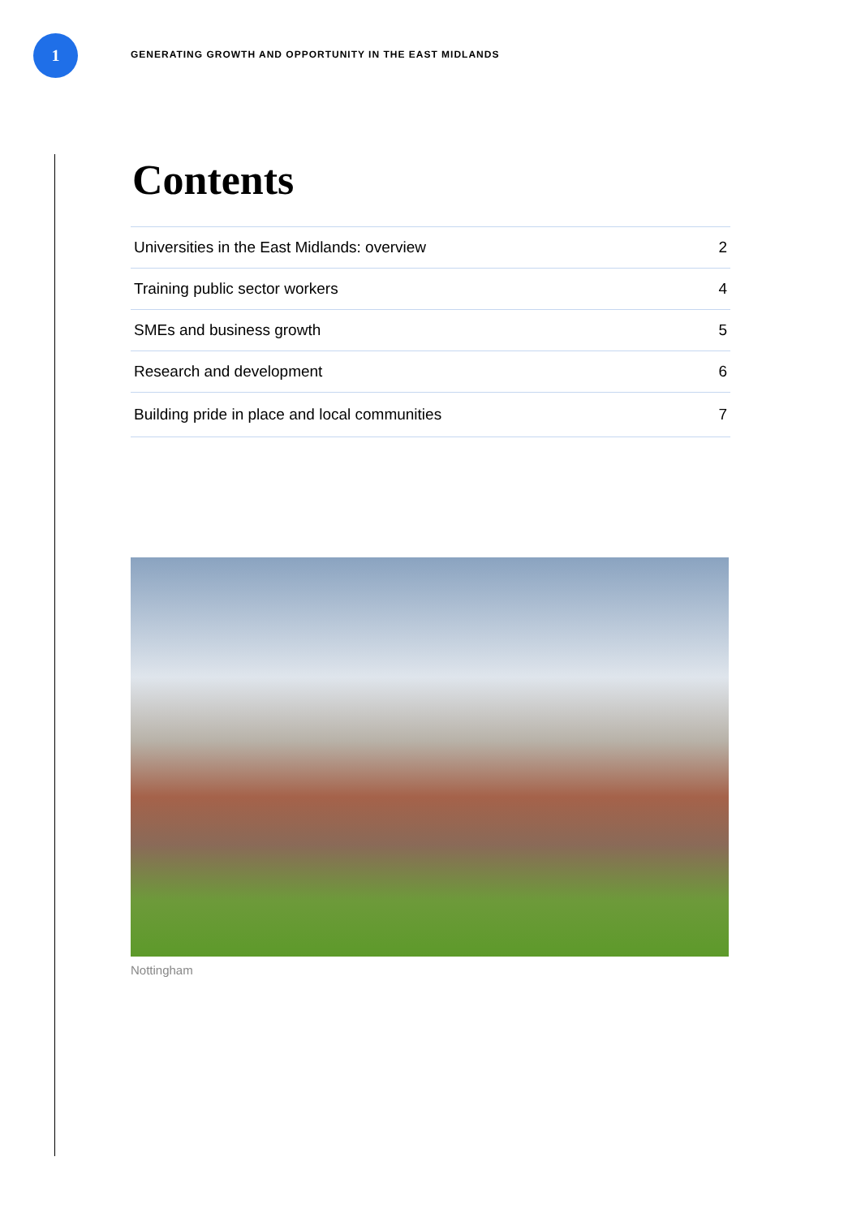1
GENERATING GROWTH AND OPPORTUNITY IN THE EAST MIDLANDS
Contents
Universities in the East Midlands: overview 2
Training public sector workers 4
SMEs and business growth 5
Research and development 6
Building pride in place and local communities 7
Nottingham